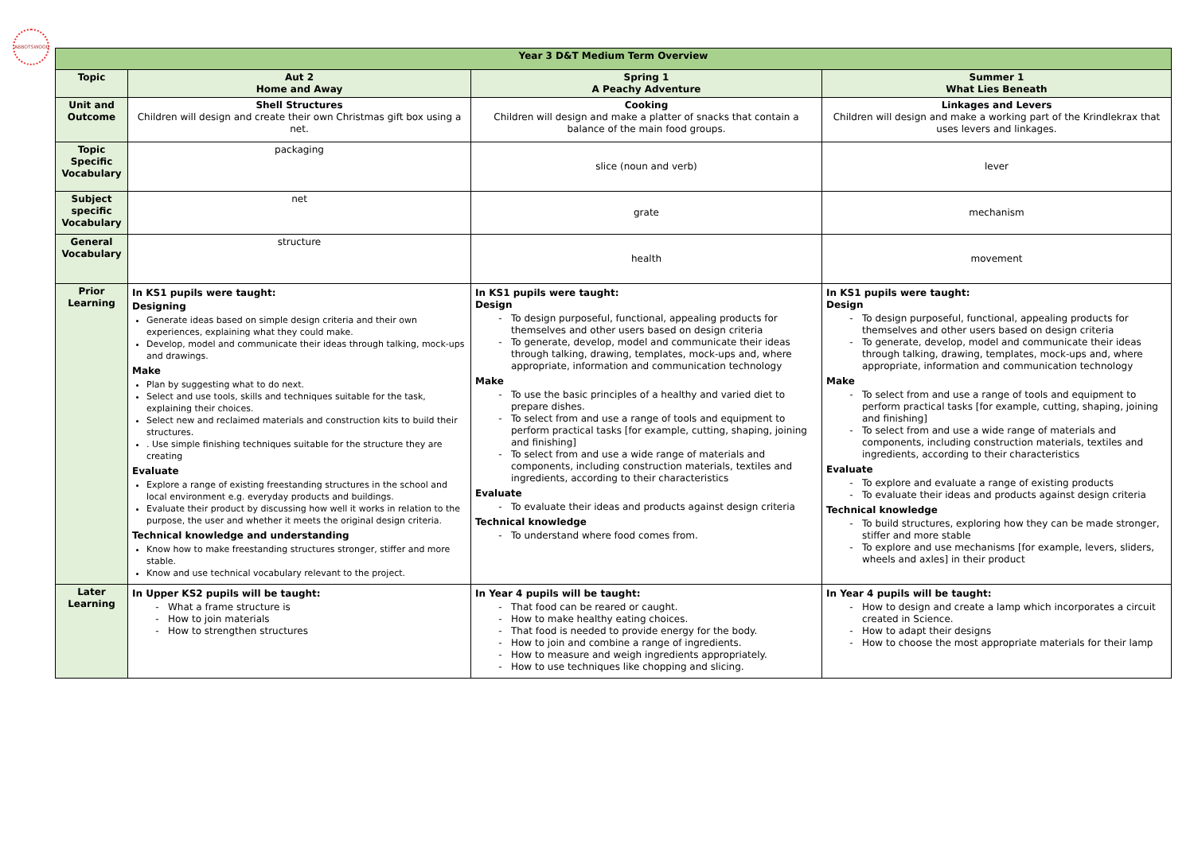ABBOTSWOOD
| Year 3 D&T Medium Term Overview | | | |
| Topic | Aut 2 Home and Away | Spring 1 A Peachy Adventure | Summer 1 What Lies Beneath |
| Unit and Outcome | Shell Structures Children will design and create their own Christmas gift box using a net. | Cooking Children will design and make a platter of snacks that contain a balance of the main food groups. | Linkages and Levers Children will design and make a working part of the Krindlekrax that uses levers and linkages. |
| Topic Specific Vocabulary | packaging | slice (noun and verb) | lever |
| Subject specific Vocabulary | net | grate | mechanism |
| General Vocabulary | structure | health | movement |
| Prior Learning | In KS1 pupils were taught: Designing Generate ideas based on simple design criteria and their own experiences, explaining what they could make. Develop, model and communicate their ideas through talking, mock-ups and drawings. Make Plan by suggesting what to do next. Select and use tools, skills and techniques suitable for the task, explaining their choices. Select new and reclaimed materials and construction kits to build their structures. . Use simple finishing techniques suitable for the structure they are creating Evaluate Explore a range of existing freestanding structures in the school and local environment e.g. everyday products and buildings. Evaluate their product by discussing how well it works in relation to the purpose, the user and whether it meets the original design criteria. Technical knowledge and understanding Know how to make freestanding structures stronger, stiffer and more stable. Know and use technical vocabulary relevant to the project. | In KS1 pupils were taught: Design To design purposeful, functional, appealing products for themselves and other users based on design criteria To generate, develop, model and communicate their ideas through talking, drawing, templates, mock-ups and, where appropriate, information and communication technology Make To use the basic principles of a healthy and varied diet to prepare dishes. To select from and use a range of tools and equipment to perform practical tasks [for example, cutting, shaping, joining and finishing] To select from and use a wide range of materials and components, including construction materials, textiles and ingredients, according to their characteristics Evaluate To evaluate their ideas and products against design criteria Technical knowledge To understand where food comes from. | In KS1 pupils were taught: Design To design purposeful, functional, appealing products for themselves and other users based on design criteria To generate, develop, model and communicate their ideas through talking, drawing, templates, mock-ups and, where appropriate, information and communication technology Make To select from and use a range of tools and equipment to perform practical tasks [for example, cutting, shaping, joining and finishing] To select from and use a wide range of materials and components, including construction materials, textiles and ingredients, according to their characteristics Evaluate To explore and evaluate a range of existing products To evaluate their ideas and products against design criteria Technical knowledge To build structures, exploring how they can be made stronger, stiffer and more stable To explore and use mechanisms [for example, levers, sliders, wheels and axles] in their product |
| Later Learning | In Upper KS2 pupils will be taught: What a frame structure is How to join materials How to strengthen structures | In Year 4 pupils will be taught: That food can be reared or caught. How to make healthy eating choices. That food is needed to provide energy for the body. How to join and combine a range of ingredients. How to measure and weigh ingredients appropriately. How to use techniques like chopping and slicing. | In Year 4 pupils will be taught: How to design and create a lamp which incorporates a circuit created in Science. How to adapt their designs How to choose the most appropriate materials for their lamp |